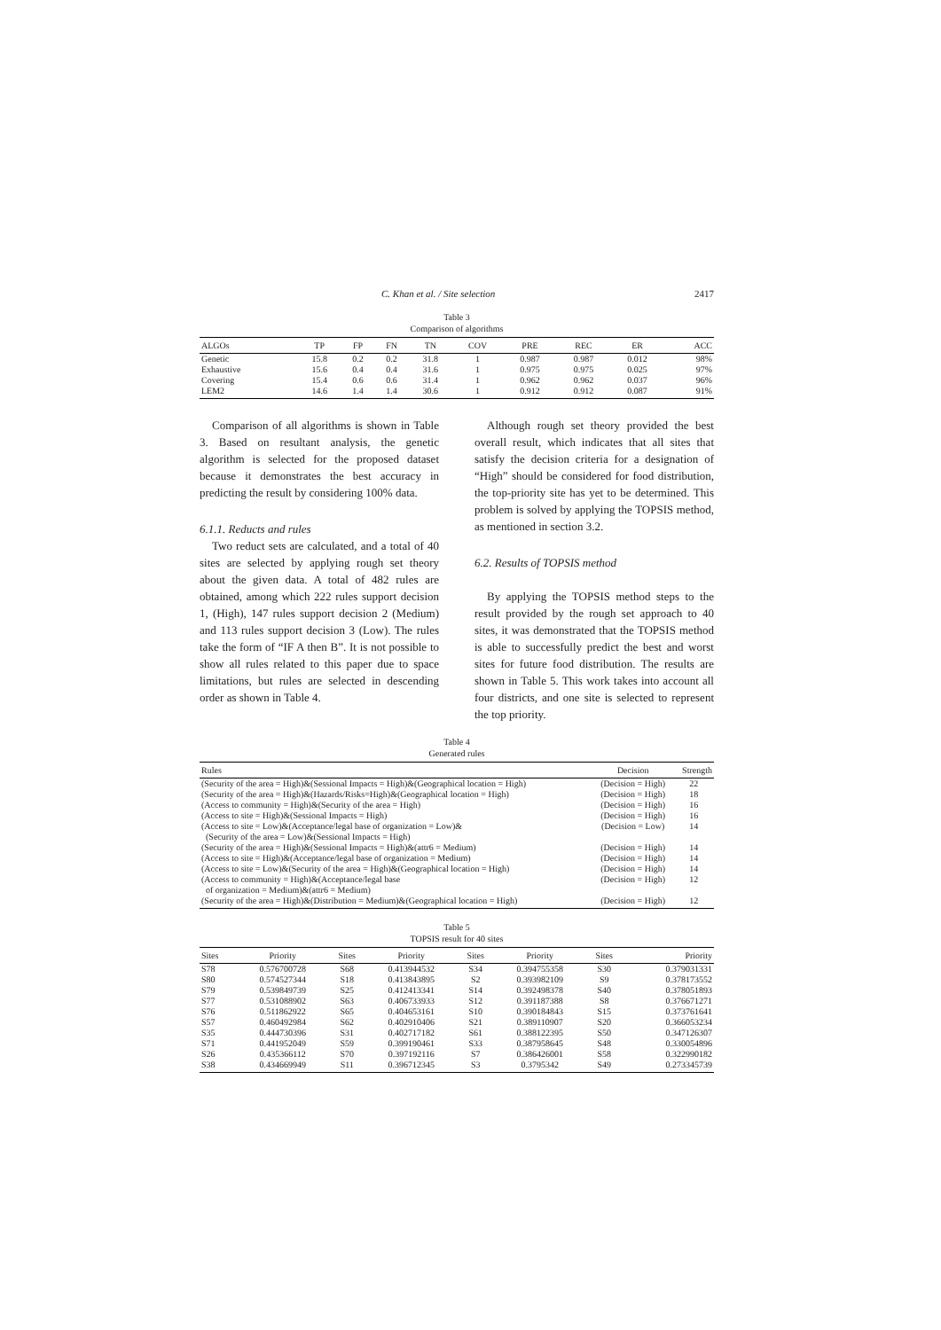C. Khan et al. / Site selection 2417
Table 3
Comparison of algorithms
| ALGOs | TP | FP | FN | TN | COV | PRE | REC | ER | ACC |
| --- | --- | --- | --- | --- | --- | --- | --- | --- | --- |
| Genetic | 15.8 | 0.2 | 0.2 | 31.8 | 1 | 0.987 | 0.987 | 0.012 | 98% |
| Exhaustive | 15.6 | 0.4 | 0.4 | 31.6 | 1 | 0.975 | 0.975 | 0.025 | 97% |
| Covering | 15.4 | 0.6 | 0.6 | 31.4 | 1 | 0.962 | 0.962 | 0.037 | 96% |
| LEM2 | 14.6 | 1.4 | 1.4 | 30.6 | 1 | 0.912 | 0.912 | 0.087 | 91% |
Comparison of all algorithms is shown in Table 3. Based on resultant analysis, the genetic algorithm is selected for the proposed dataset because it demonstrates the best accuracy in predicting the result by considering 100% data.
6.1.1. Reducts and rules
Two reduct sets are calculated, and a total of 40 sites are selected by applying rough set theory about the given data. A total of 482 rules are obtained, among which 222 rules support decision 1, (High), 147 rules support decision 2 (Medium) and 113 rules support decision 3 (Low). The rules take the form of “IF A then B”. It is not possible to show all rules related to this paper due to space limitations, but rules are selected in descending order as shown in Table 4.
Although rough set theory provided the best overall result, which indicates that all sites that satisfy the decision criteria for a designation of “High” should be considered for food distribution, the top-priority site has yet to be determined. This problem is solved by applying the TOPSIS method, as mentioned in section 3.2.
6.2. Results of TOPSIS method
By applying the TOPSIS method steps to the result provided by the rough set approach to 40 sites, it was demonstrated that the TOPSIS method is able to successfully predict the best and worst sites for future food distribution. The results are shown in Table 5. This work takes into account all four districts, and one site is selected to represent the top priority.
Table 4
Generated rules
| Rules | Decision | Strength |
| --- | --- | --- |
| (Security of the area = High)&(Sessional Impacts = High)&(Geographical location = High) | (Decision = High) | 22 |
| (Security of the area = High)&(Hazards/Risks=High)&(Geographical location = High) | (Decision = High) | 18 |
| (Access to community = High)&(Security of the area = High) | (Decision = High) | 16 |
| (Access to site = High)&(Sessional Impacts = High) | (Decision = High) | 16 |
| (Access to site = Low)&(Acceptance/legal base of organization = Low)& (Security of the area = Low)&(Sessional Impacts = High) | (Decision = Low) | 14 |
| (Security of the area = High)&(Sessional Impacts = High)&(attr6 = Medium) | (Decision = High) | 14 |
| (Access to site = High)&(Acceptance/legal base of organization = Medium) | (Decision = High) | 14 |
| (Access to site = Low)&(Security of the area = High)&(Geographical location = High) | (Decision = High) | 14 |
| (Access to community = High)&(Acceptance/legal base of organization = Medium)&(attr6 = Medium) | (Decision = High) | 12 |
| (Security of the area = High)&(Distribution = Medium)&(Geographical location = High) | (Decision = High) | 12 |
Table 5
TOPSIS result for 40 sites
| Sites | Priority | Sites | Priority | Sites | Priority | Sites | Priority |
| --- | --- | --- | --- | --- | --- | --- | --- |
| S78 | 0.576700728 | S68 | 0.413944532 | S34 | 0.394755358 | S30 | 0.379031331 |
| S80 | 0.574527344 | S18 | 0.413843895 | S2 | 0.393982109 | S9 | 0.378173552 |
| S79 | 0.539849739 | S25 | 0.412413341 | S14 | 0.392498378 | S40 | 0.378051893 |
| S77 | 0.531088902 | S63 | 0.406733933 | S12 | 0.391187388 | S8 | 0.376671271 |
| S76 | 0.511862922 | S65 | 0.404653161 | S10 | 0.390184843 | S15 | 0.373761641 |
| S57 | 0.460492984 | S62 | 0.402910406 | S21 | 0.389110907 | S20 | 0.366053234 |
| S35 | 0.444730396 | S31 | 0.402717182 | S61 | 0.388122395 | S50 | 0.347126307 |
| S71 | 0.441952049 | S59 | 0.399190461 | S33 | 0.387958645 | S48 | 0.330054896 |
| S26 | 0.435366112 | S70 | 0.397192116 | S7 | 0.386426001 | S58 | 0.322990182 |
| S38 | 0.434669949 | S11 | 0.396712345 | S3 | 0.3795342 | S49 | 0.273345739 |